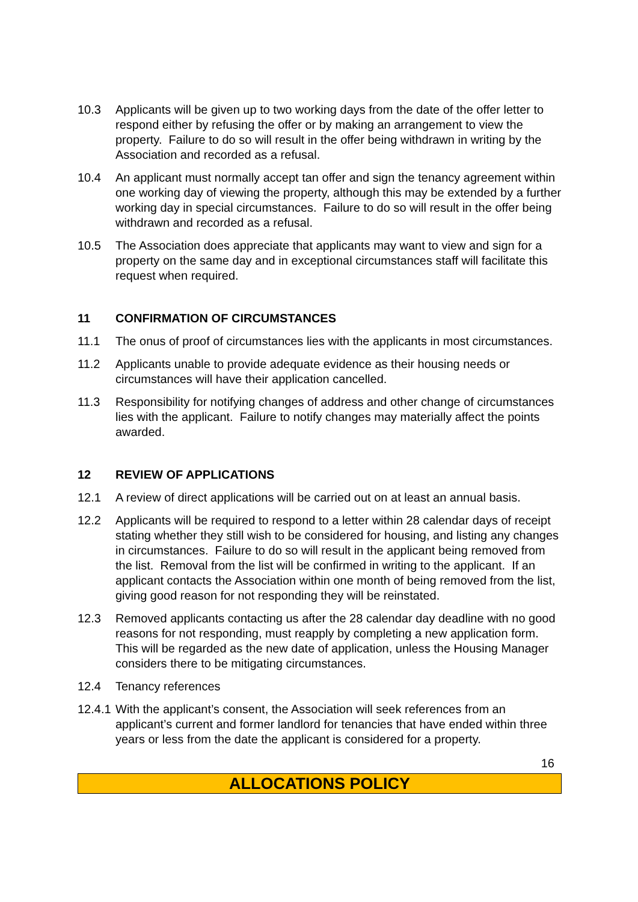10.3 Applicants will be given up to two working days from the date of the offer letter to respond either by refusing the offer or by making an arrangement to view the property. Failure to do so will result in the offer being withdrawn in writing by the Association and recorded as a refusal.
10.4 An applicant must normally accept tan offer and sign the tenancy agreement within one working day of viewing the property, although this may be extended by a further working day in special circumstances. Failure to do so will result in the offer being withdrawn and recorded as a refusal.
10.5 The Association does appreciate that applicants may want to view and sign for a property on the same day and in exceptional circumstances staff will facilitate this request when required.
11 CONFIRMATION OF CIRCUMSTANCES
11.1 The onus of proof of circumstances lies with the applicants in most circumstances.
11.2 Applicants unable to provide adequate evidence as their housing needs or circumstances will have their application cancelled.
11.3 Responsibility for notifying changes of address and other change of circumstances lies with the applicant. Failure to notify changes may materially affect the points awarded.
12 REVIEW OF APPLICATIONS
12.1 A review of direct applications will be carried out on at least an annual basis.
12.2 Applicants will be required to respond to a letter within 28 calendar days of receipt stating whether they still wish to be considered for housing, and listing any changes in circumstances. Failure to do so will result in the applicant being removed from the list. Removal from the list will be confirmed in writing to the applicant. If an applicant contacts the Association within one month of being removed from the list, giving good reason for not responding they will be reinstated.
12.3 Removed applicants contacting us after the 28 calendar day deadline with no good reasons for not responding, must reapply by completing a new application form. This will be regarded as the new date of application, unless the Housing Manager considers there to be mitigating circumstances.
12.4 Tenancy references
12.4.1
With the applicant’s consent, the Association will seek references from an applicant’s current and former landlord for tenancies that have ended within three years or less from the date the applicant is considered for a property.
16
ALLOCATIONS POLICY